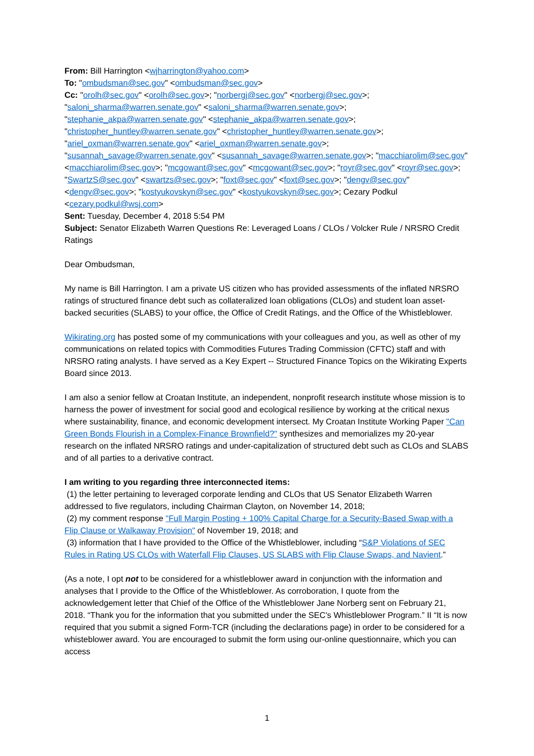From: Bill Harrington <wjharrington@yahoo.com>
To: "ombudsman@sec.gov" <ombudsman@sec.gov>
Cc: "orolh@sec.gov" <orolh@sec.gov>; "norbergj@sec.gov" <norbergj@sec.gov>; "saloni_sharma@warren.senate.gov" <saloni_sharma@warren.senate.gov>; "stephanie_akpa@warren.senate.gov" <stephanie_akpa@warren.senate.gov>; "christopher_huntley@warren.senate.gov" <christopher_huntley@warren.senate.gov>; "ariel_oxman@warren.senate.gov" <ariel_oxman@warren.senate.gov>; "susannah_savage@warren.senate.gov" <susannah_savage@warren.senate.gov>; "macchiarolim@sec.gov" <macchiarolim@sec.gov>; "mcgowant@sec.gov" <mcgowant@sec.gov>; "royr@sec.gov" <royr@sec.gov>; "SwartzS@sec.gov" <swartzs@sec.gov>; "foxt@sec.gov" <foxt@sec.gov>; "dengv@sec.gov" <dengv@sec.gov>; "kostyukovskyn@sec.gov" <kostyukovskyn@sec.gov>; Cezary Podkul <cezary.podkul@wsj.com>
Sent: Tuesday, December 4, 2018 5:54 PM
Subject: Senator Elizabeth Warren Questions Re: Leveraged Loans / CLOs / Volcker Rule / NRSRO Credit Ratings
Dear Ombudsman,
My name is Bill Harrington. I am a private US citizen who has provided assessments of the inflated NRSRO ratings of structured finance debt such as collateralized loan obligations (CLOs) and student loan asset-backed securities (SLABS) to your office, the Office of Credit Ratings, and the Office of the Whistleblower.
Wikirating.org has posted some of my communications with your colleagues and you, as well as other of my communications on related topics with Commodities Futures Trading Commission (CFTC) staff and with NRSRO rating analysts. I have served as a Key Expert -- Structured Finance Topics on the Wikirating Experts Board since 2013.
I am also a senior fellow at Croatan Institute, an independent, nonprofit research institute whose mission is to harness the power of investment for social good and ecological resilience by working at the critical nexus where sustainability, finance, and economic development intersect. My Croatan Institute Working Paper "Can Green Bonds Flourish in a Complex-Finance Brownfield?" synthesizes and memorializes my 20-year research on the inflated NRSRO ratings and under-capitalization of structured debt such as CLOs and SLABS and of all parties to a derivative contract.
I am writing to you regarding three interconnected items:
(1) the letter pertaining to leveraged corporate lending and CLOs that US Senator Elizabeth Warren addressed to five regulators, including Chairman Clayton, on November 14, 2018;
(2) my comment response "Full Margin Posting + 100% Capital Charge for a Security-Based Swap with a Flip Clause or Walkaway Provision" of November 19, 2018; and
(3) information that I have provided to the Office of the Whistleblower, including “S&P Violations of SEC Rules in Rating US CLOs with Waterfall Flip Clauses, US SLABS with Flip Clause Swaps, and Navient.”
(As a note, I opt not to be considered for a whistleblower award in conjunction with the information and analyses that I provide to the Office of the Whistleblower. As corroboration, I quote from the acknowledgement letter that Chief of the Office of the Whistleblower Jane Norberg sent on February 21, 2018. “Thank you for the information that you submitted under the SEC's Whistleblower Program.” II “It is now required that you submit a signed Form-TCR (including the declarations page) in order to be considered for a whisteblower award. You are encouraged to submit the form using our-online questionnaire, which you can access
1